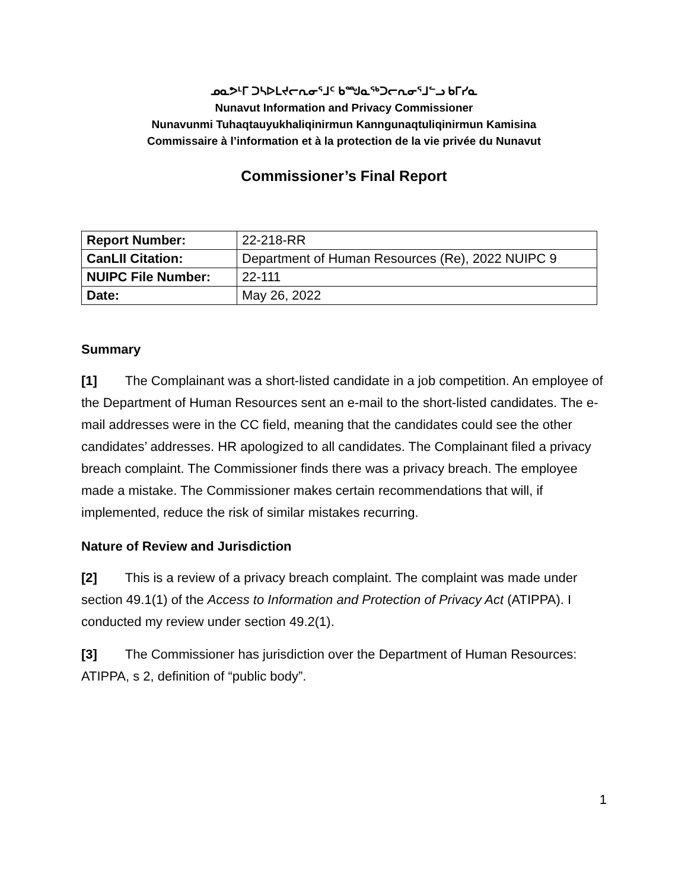ᓄᓇᕗᒻᒥ ᑐᓴᐅᒪᔪᓕᕆᓂᕐᒧᑦ ᑲᙳᓇᖅᑐᓕᕆᓂᕐᒧᓪᓗ ᑲᒥᓯᓇ
Nunavut Information and Privacy Commissioner
Nunavunmi Tuhaqtauyukhaliqinirmun Kanngunaqtuliqinirmun Kamisina
Commissaire à l’information et à la protection de la vie privée du Nunavut
Commissioner’s Final Report
| Report Number: | 22-218-RR |
| CanLII Citation: | Department of Human Resources (Re), 2022 NUIPC 9 |
| NUIPC File Number: | 22-111 |
| Date: | May 26, 2022 |
Summary
[1] The Complainant was a short-listed candidate in a job competition. An employee of the Department of Human Resources sent an e-mail to the short-listed candidates. The e-mail addresses were in the CC field, meaning that the candidates could see the other candidates’ addresses. HR apologized to all candidates. The Complainant filed a privacy breach complaint. The Commissioner finds there was a privacy breach. The employee made a mistake. The Commissioner makes certain recommendations that will, if implemented, reduce the risk of similar mistakes recurring.
Nature of Review and Jurisdiction
[2] This is a review of a privacy breach complaint. The complaint was made under section 49.1(1) of the Access to Information and Protection of Privacy Act (ATIPPA). I conducted my review under section 49.2(1).
[3] The Commissioner has jurisdiction over the Department of Human Resources: ATIPPA, s 2, definition of “public body”.
1